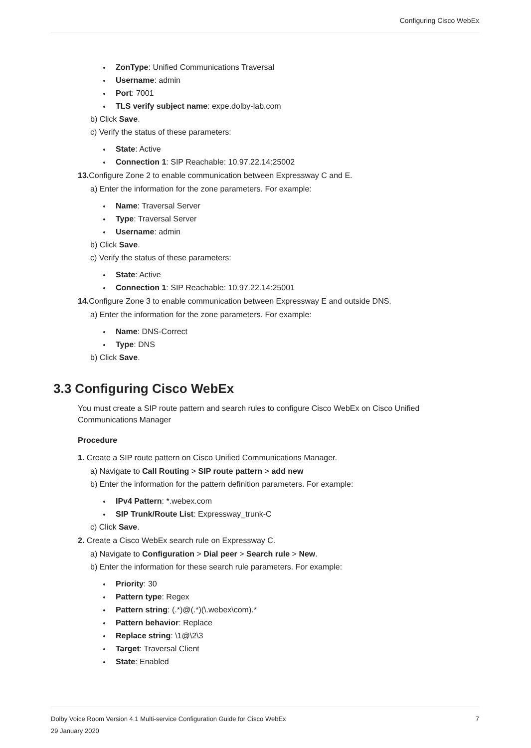Configuring Cisco WebEx
ZonType: Unified Communications Traversal
Username: admin
Port: 7001
TLS verify subject name: expe.dolby-lab.com
b) Click Save.
c) Verify the status of these parameters:
State: Active
Connection 1: SIP Reachable: 10.97.22.14:25002
13. Configure Zone 2 to enable communication between Expressway C and E.
a) Enter the information for the zone parameters. For example:
Name: Traversal Server
Type: Traversal Server
Username: admin
b) Click Save.
c) Verify the status of these parameters:
State: Active
Connection 1: SIP Reachable: 10.97.22.14:25001
14. Configure Zone 3 to enable communication between Expressway E and outside DNS.
a) Enter the information for the zone parameters. For example:
Name: DNS-Correct
Type: DNS
b) Click Save.
3.3 Configuring Cisco WebEx
You must create a SIP route pattern and search rules to configure Cisco WebEx on Cisco Unified
Communications Manager
Procedure
1. Create a SIP route pattern on Cisco Unified Communications Manager.
a) Navigate to Call Routing > SIP route pattern > add new
b) Enter the information for the pattern definition parameters. For example:
IPv4 Pattern: *.webex.com
SIP Trunk/Route List: Expressway_trunk-C
c) Click Save.
2. Create a Cisco WebEx search rule on Expressway C.
a) Navigate to Configuration > Dial peer > Search rule > New.
b) Enter the information for these search rule parameters. For example:
Priority: 30
Pattern type: Regex
Pattern string: (.*)@(.*)(\.webex\com).*
Pattern behavior: Replace
Replace string: \1@\2\3
Target: Traversal Client
State: Enabled
Dolby Voice Room Version 4.1 Multi-service Configuration Guide for Cisco WebEx 7
29 January 2020